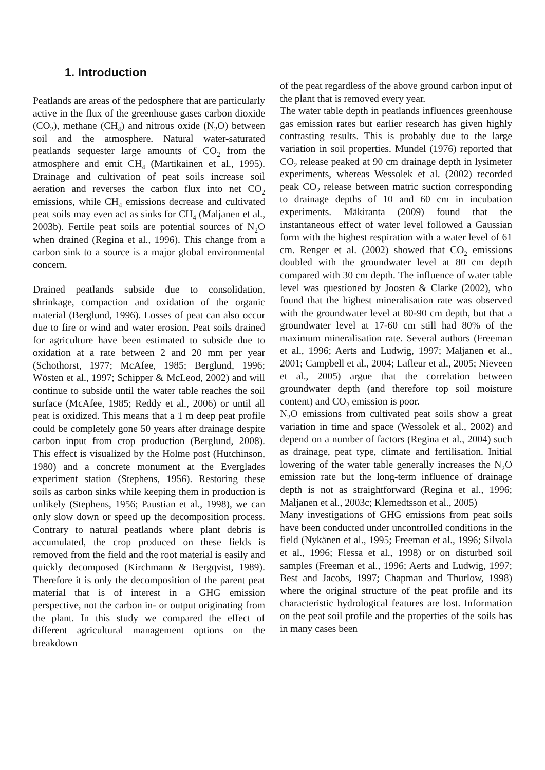1. Introduction
Peatlands are areas of the pedosphere that are particularly active in the flux of the greenhouse gases carbon dioxide (CO<sub>2</sub>), methane (CH<sub>4</sub>) and nitrous oxide (N<sub>2</sub>O) between soil and the atmosphere. Natural water-saturated peatlands sequester large amounts of CO<sub>2</sub> from the atmosphere and emit CH<sub>4</sub> (Martikainen et al., 1995). Drainage and cultivation of peat soils increase soil aeration and reverses the carbon flux into net CO<sub>2</sub> emissions, while CH<sub>4</sub> emissions decrease and cultivated peat soils may even act as sinks for CH<sub>4</sub> (Maljanen et al., 2003b). Fertile peat soils are potential sources of N<sub>2</sub>O when drained (Regina et al., 1996). This change from a carbon sink to a source is a major global environmental concern.
Drained peatlands subside due to consolidation, shrinkage, compaction and oxidation of the organic material (Berglund, 1996). Losses of peat can also occur due to fire or wind and water erosion. Peat soils drained for agriculture have been estimated to subside due to oxidation at a rate between 2 and 20 mm per year (Schothorst, 1977; McAfee, 1985; Berglund, 1996; Wösten et al., 1997; Schipper & McLeod, 2002) and will continue to subside until the water table reaches the soil surface (McAfee, 1985; Reddy et al., 2006) or until all peat is oxidized. This means that a 1 m deep peat profile could be completely gone 50 years after drainage despite carbon input from crop production (Berglund, 2008). This effect is visualized by the Holme post (Hutchinson, 1980) and a concrete monument at the Everglades experiment station (Stephens, 1956). Restoring these soils as carbon sinks while keeping them in production is unlikely (Stephens, 1956; Paustian et al., 1998), we can only slow down or speed up the decomposition process. Contrary to natural peatlands where plant debris is accumulated, the crop produced on these fields is removed from the field and the root material is easily and quickly decomposed (Kirchmann & Bergqvist, 1989). Therefore it is only the decomposition of the parent peat material that is of interest in a GHG emission perspective, not the carbon in- or output originating from the plant. In this study we compared the effect of different agricultural management options on the breakdown
of the peat regardless of the above ground carbon input of the plant that is removed every year.
The water table depth in peatlands influences greenhouse gas emission rates but earlier research has given highly contrasting results. This is probably due to the large variation in soil properties. Mundel (1976) reported that CO<sub>2</sub> release peaked at 90 cm drainage depth in lysimeter experiments, whereas Wessolek et al. (2002) recorded peak CO<sub>2</sub> release between matric suction corresponding to drainage depths of 10 and 60 cm in incubation experiments. Mäkiranta (2009) found that the instantaneous effect of water level followed a Gaussian form with the highest respiration with a water level of 61 cm. Renger et al. (2002) showed that CO<sub>2</sub> emissions doubled with the groundwater level at 80 cm depth compared with 30 cm depth. The influence of water table level was questioned by Joosten & Clarke (2002), who found that the highest mineralisation rate was observed with the groundwater level at 80-90 cm depth, but that a groundwater level at 17-60 cm still had 80% of the maximum mineralisation rate. Several authors (Freeman et al., 1996; Aerts and Ludwig, 1997; Maljanen et al., 2001; Campbell et al., 2004; Lafleur et al., 2005; Nieveen et al., 2005) argue that the correlation between groundwater depth (and therefore top soil moisture content) and CO<sub>2</sub> emission is poor.
N<sub>2</sub>O emissions from cultivated peat soils show a great variation in time and space (Wessolek et al., 2002) and depend on a number of factors (Regina et al., 2004) such as drainage, peat type, climate and fertilisation. Initial lowering of the water table generally increases the N<sub>2</sub>O emission rate but the long-term influence of drainage depth is not as straightforward (Regina et al., 1996; Maljanen et al., 2003c; Klemedtsson et al., 2005)
Many investigations of GHG emissions from peat soils have been conducted under uncontrolled conditions in the field (Nykänen et al., 1995; Freeman et al., 1996; Silvola et al., 1996; Flessa et al., 1998) or on disturbed soil samples (Freeman et al., 1996; Aerts and Ludwig, 1997; Best and Jacobs, 1997; Chapman and Thurlow, 1998) where the original structure of the peat profile and its characteristic hydrological features are lost. Information on the peat soil profile and the properties of the soils has in many cases been